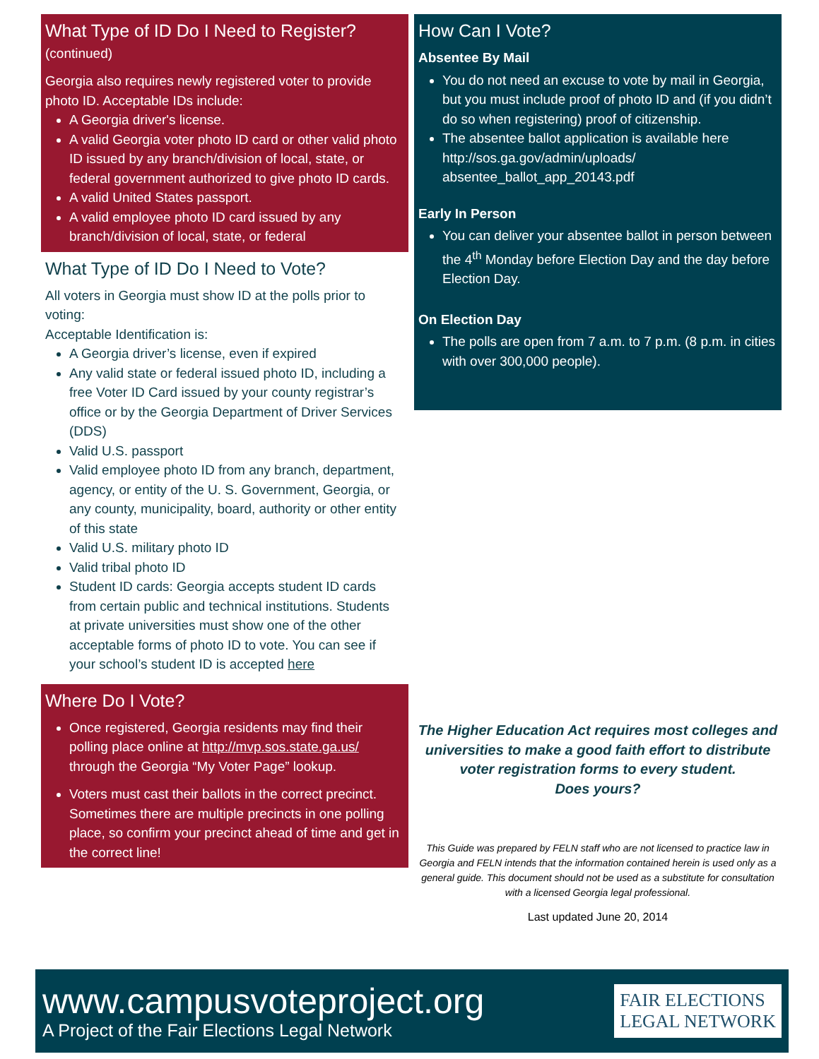What Type of ID Do I Need to Register?
(continued)
Georgia also requires newly registered voter to provide photo ID. Acceptable IDs include:
A Georgia driver's license.
A valid Georgia voter photo ID card or other valid photo ID issued by any branch/division of local, state, or federal government authorized to give photo ID cards.
A valid United States passport.
A valid employee photo ID card issued by any branch/division of local, state, or federal
What Type of ID Do I Need to Vote?
All voters in Georgia must show ID at the polls prior to voting:
Acceptable Identification is:
A Georgia driver’s license, even if expired
Any valid state or federal issued photo ID, including a free Voter ID Card issued by your county registrar’s office or by the Georgia Department of Driver Services (DDS)
Valid U.S. passport
Valid employee photo ID from any branch, department, agency, or entity of the U. S. Government, Georgia, or any county, municipality, board, authority or other entity of this state
Valid U.S. military photo ID
Valid tribal photo ID
Student ID cards: Georgia accepts student ID cards from certain public and technical institutions. Students at private universities must show one of the other acceptable forms of photo ID to vote. You can see if your school’s student ID is accepted here
Where Do I Vote?
Once registered, Georgia residents may find their polling place online at http://mvp.sos.state.ga.us/ through the Georgia “My Voter Page” lookup.
Voters must cast their ballots in the correct precinct. Sometimes there are multiple precincts in one polling place, so confirm your precinct ahead of time and get in the correct line!
How Can I Vote?
Absentee By Mail
You do not need an excuse to vote by mail in Georgia, but you must include proof of photo ID and (if you didn’t do so when registering) proof of citizenship.
The absentee ballot application is available here http://sos.ga.gov/admin/uploads/ absentee_ballot_app_20143.pdf
Early In Person
You can deliver your absentee ballot in person between the 4<sup>th</sup> Monday before Election Day and the day before Election Day.
On Election Day
The polls are open from 7 a.m. to 7 p.m. (8 p.m. in cities with over 300,000 people).
The Higher Education Act requires most colleges and universities to make a good faith effort to distribute voter registration forms to every student.
Does yours?
This Guide was prepared by FELN staff who are not licensed to practice law in Georgia and FELN intends that the information contained herein is used only as a general guide. This document should not be used as a substitute for consultation with a licensed Georgia legal professional.
Last updated June 20, 2014
www.campusvoteproject.org
A Project of the Fair Elections Legal Network
FAIR ELECTIONS
LEGAL NETWORK